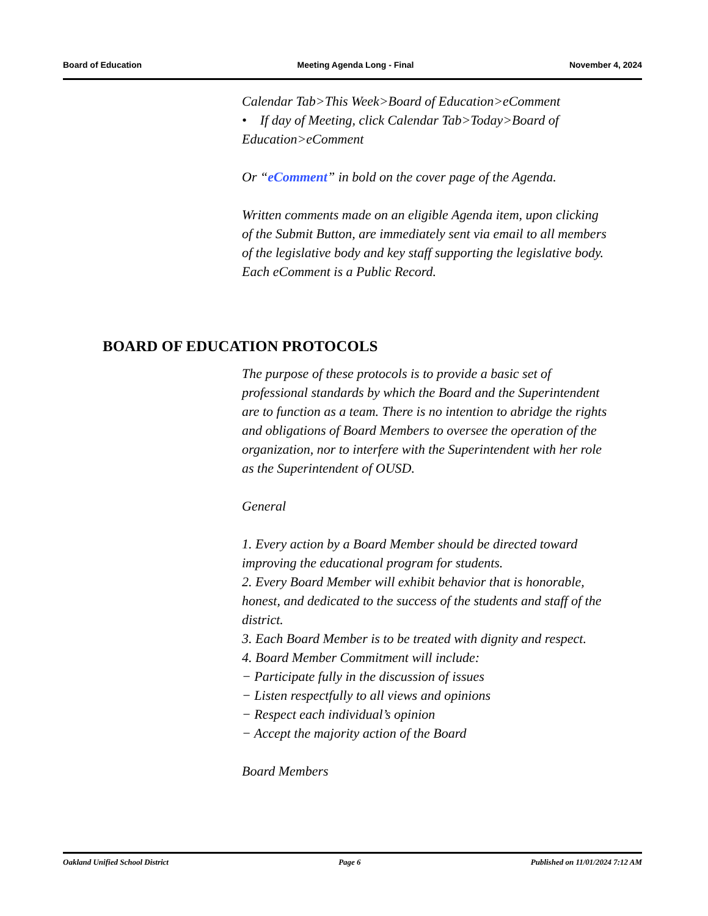Board of Education Meeting Agenda Long - Final November 4, 2024
Calendar Tab>This Week>Board of Education>eComment
• If day of Meeting, click Calendar Tab>Today>Board of Education>eComment
Or “eComment” in bold on the cover page of the Agenda.
Written comments made on an eligible Agenda item, upon clicking of the Submit Button, are immediately sent via email to all members of the legislative body and key staff supporting the legislative body. Each eComment is a Public Record.
BOARD OF EDUCATION PROTOCOLS
The purpose of these protocols is to provide a basic set of professional standards by which the Board and the Superintendent are to function as a team. There is no intention to abridge the rights and obligations of Board Members to oversee the operation of the organization, nor to interfere with the Superintendent with her role as the Superintendent of OUSD.
General
1. Every action by a Board Member should be directed toward improving the educational program for students.
2. Every Board Member will exhibit behavior that is honorable, honest, and dedicated to the success of the students and staff of the district.
3. Each Board Member is to be treated with dignity and respect.
4. Board Member Commitment will include:
− Participate fully in the discussion of issues
− Listen respectfully to all views and opinions
− Respect each individual’s opinion
− Accept the majority action of the Board
Board Members
Oakland Unified School District Page 6 Published on 11/01/2024 7:12 AM